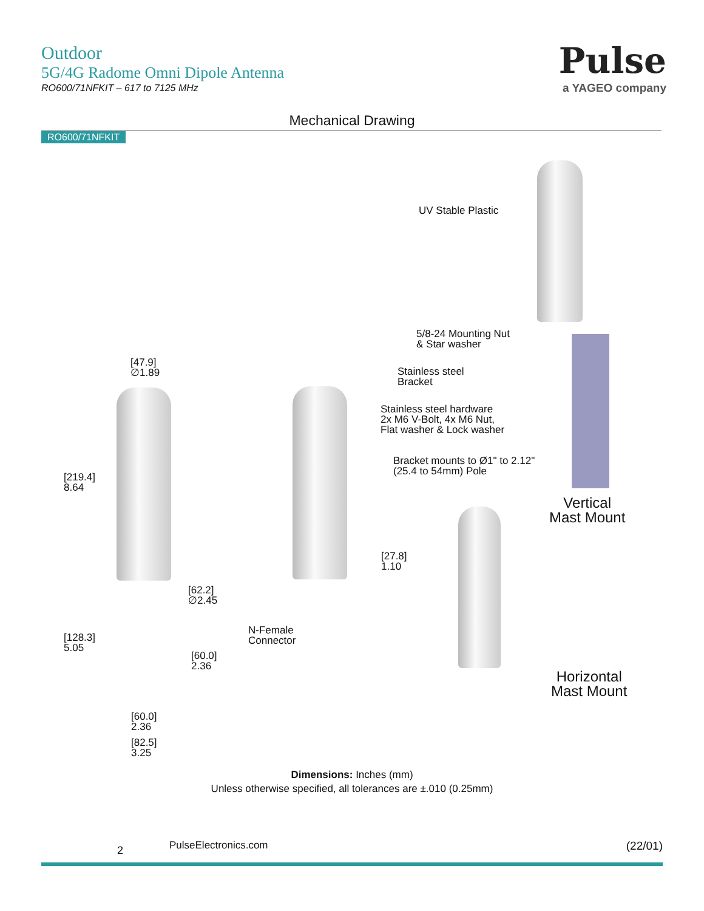Outdoor
5G/4G Radome Omni Dipole Antenna
RO600/71NFKIT – 617 to 7125 MHz
Pulse
a YAGEO company
Mechanical Drawing
RO600/71NFKIT
UV Stable Plastic
5/8-24 Mounting Nut
& Star washer
Stainless steel
Bracket
Stainless steel hardware
2x M6 V-Bolt, 4x M6 Nut,
Flat washer & Lock washer
Bracket mounts to Ø1" to 2.12"
(25.4 to 54mm) Pole
Vertical
Mast Mount
Horizontal
Mast Mount
[47.9]
∅1.89
[219.4]
8.64
[62.2]
∅2.45
[27.8]
1.10
[128.3]
5.05
[60.0]
2.36
N-Female
Connector
[60.0]
2.36
[82.5]
3.25
Dimensions: Inches (mm)
Unless otherwise specified, all tolerances are ±.010 (0.25mm)
2 PulseElectronics.com (22/01)